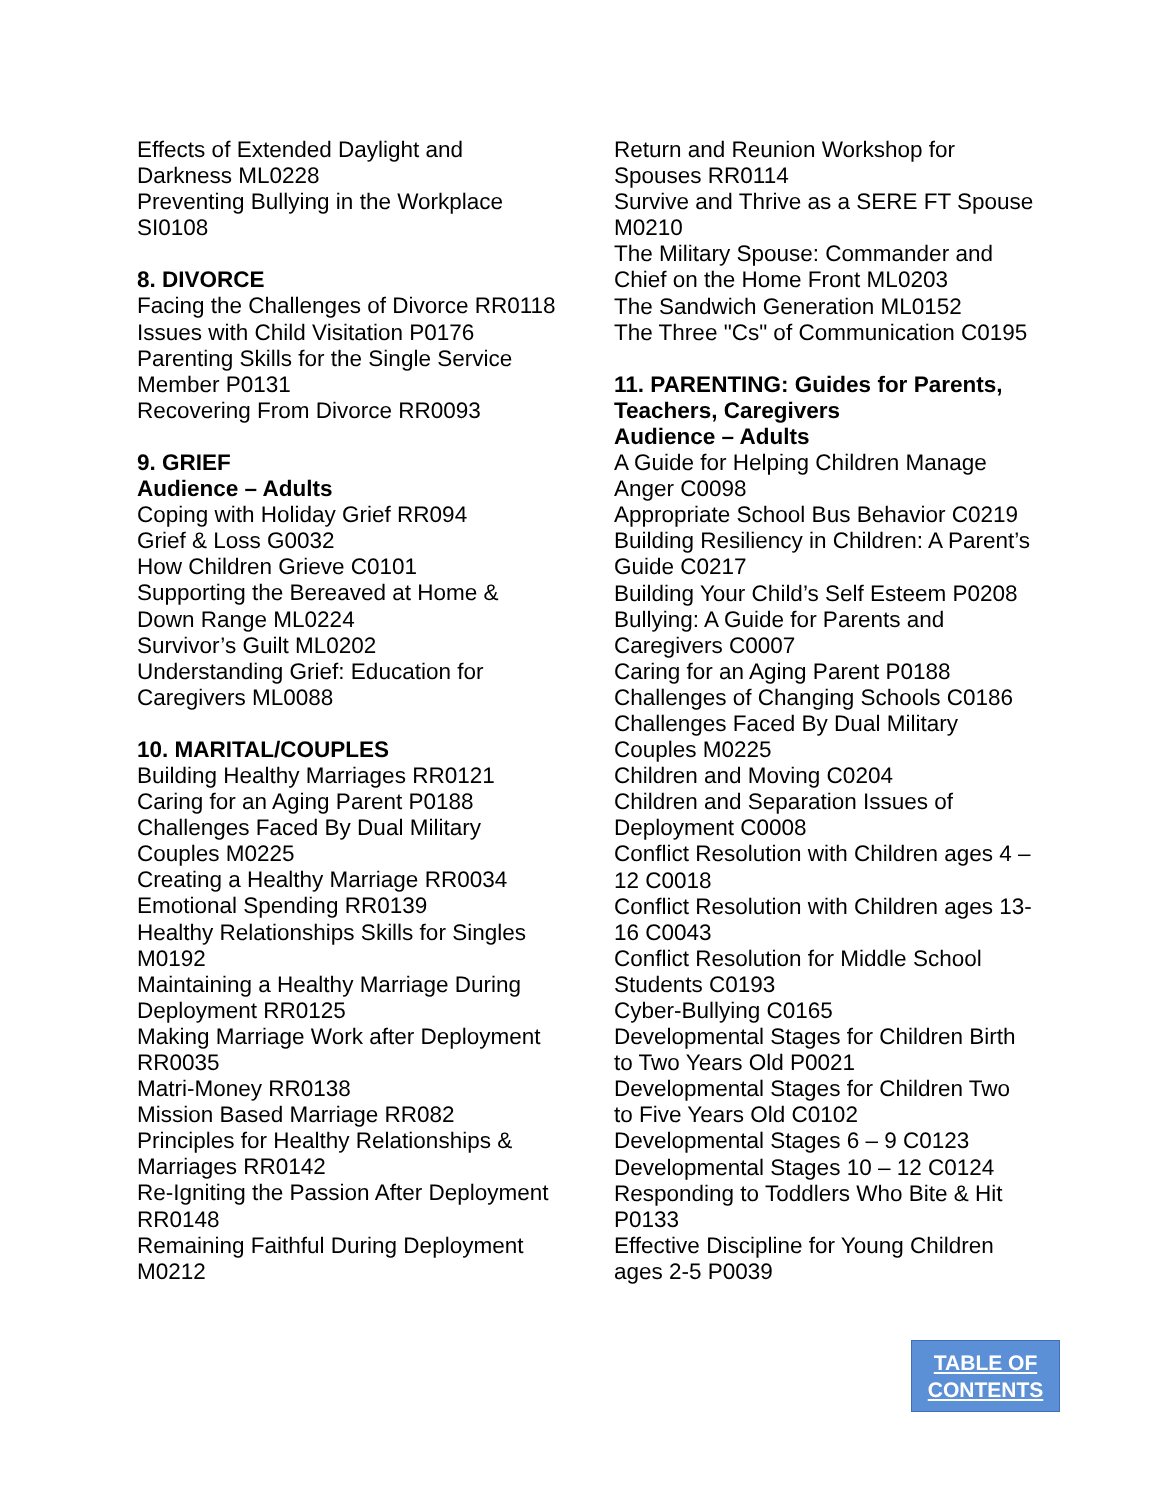Effects of Extended Daylight and Darkness ML0228
Preventing Bullying in the Workplace SI0108
8. DIVORCE
Facing the Challenges of Divorce RR0118
Issues with Child Visitation P0176
Parenting Skills for the Single Service Member P0131
Recovering From Divorce RR0093
9. GRIEF
Audience – Adults
Coping with Holiday Grief RR094
Grief & Loss G0032
How Children Grieve C0101
Supporting the Bereaved at Home & Down Range ML0224
Survivor’s Guilt ML0202
Understanding Grief: Education for Caregivers ML0088
10. MARITAL/COUPLES
Building Healthy Marriages RR0121
Caring for an Aging Parent P0188
Challenges Faced By Dual Military Couples M0225
Creating a Healthy Marriage RR0034
Emotional Spending RR0139
Healthy Relationships Skills for Singles M0192
Maintaining a Healthy Marriage During Deployment RR0125
Making Marriage Work after Deployment RR0035
Matri-Money RR0138
Mission Based Marriage RR082
Principles for Healthy Relationships & Marriages RR0142
Re-Igniting the Passion After Deployment RR0148
Remaining Faithful During Deployment M0212
Return and Reunion Workshop for Spouses RR0114
Survive and Thrive as a SERE FT Spouse M0210
The Military Spouse: Commander and Chief on the Home Front ML0203
The Sandwich Generation ML0152
The Three "Cs" of Communication C0195
11. PARENTING: Guides for Parents, Teachers, Caregivers
Audience – Adults
A Guide for Helping Children Manage Anger C0098
Appropriate School Bus Behavior C0219
Building Resiliency in Children: A Parent’s Guide C0217
Building Your Child’s Self Esteem P0208
Bullying: A Guide for Parents and Caregivers C0007
Caring for an Aging Parent P0188
Challenges of Changing Schools C0186
Challenges Faced By Dual Military Couples M0225
Children and Moving C0204
Children and Separation Issues of Deployment C0008
Conflict Resolution with Children ages 4 – 12 C0018
Conflict Resolution with Children ages 13-16 C0043
Conflict Resolution for Middle School Students C0193
Cyber-Bullying C0165
Developmental Stages for Children Birth to Two Years Old P0021
Developmental Stages for Children Two to Five Years Old C0102
Developmental Stages 6 – 9 C0123
Developmental Stages 10 – 12 C0124
Responding to Toddlers Who Bite & Hit P0133
Effective Discipline for Young Children ages 2-5 P0039
TABLE OF
CONTENTS